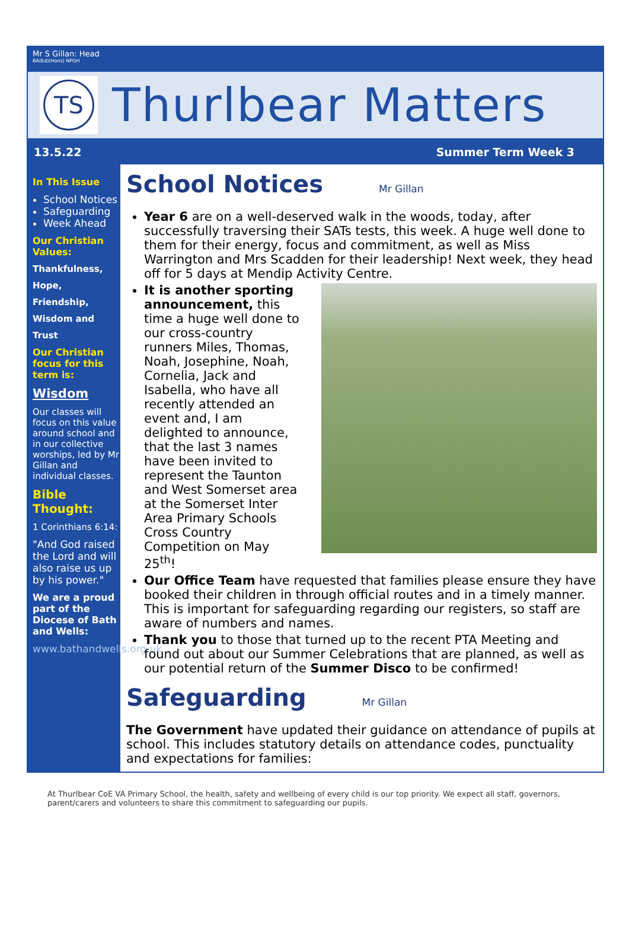Mr S Gillan: Head
BA(Ed)(Hons) NPQH
TS
Thurlbear Matters
13.5.22 Summer Term Week 3
In This Issue
School Notices
Safeguarding
Week Ahead
Our Christian Values:
Thankfulness,
Hope,
Friendship,
Wisdom and
Trust
Our Christian focus for this term is:
Wisdom
Our classes will focus on this value around school and in our collective worships, led by Mr Gillan and individual classes.
Bible Thought:
1 Corinthians 6:14:
"And God raised the Lord and will also raise us up by his power."
We are a proud part of the Diocese of Bath and Wells:
www.bathandwells.org.uk
School Notices Mr Gillan
Year 6 are on a well-deserved walk in the woods, today, after successfully traversing their SATs tests, this week. A huge well done to them for their energy, focus and commitment, as well as Miss Warrington and Mrs Scadden for their leadership! Next week, they head off for 5 days at Mendip Activity Centre.
It is another sporting announcement, this time a huge well done to our cross-country runners Miles, Thomas, Noah, Josephine, Noah, Cornelia, Jack and Isabella, who have all recently attended an event and, I am delighted to announce, that the last 3 names have been invited to represent the Taunton and West Somerset area at the Somerset Inter Area Primary Schools Cross Country Competition on May 25<sup>th</sup>!
Our Office Team have requested that families please ensure they have booked their children in through official routes and in a timely manner. This is important for safeguarding regarding our registers, so staff are aware of numbers and names.
Thank you to those that turned up to the recent PTA Meeting and found out about our Summer Celebrations that are planned, as well as our potential return of the Summer Disco to be confirmed!
Safeguarding Mr Gillan
The Government have updated their guidance on attendance of pupils at school. This includes statutory details on attendance codes, punctuality and expectations for families:
At Thurlbear CoE VA Primary School, the health, safety and wellbeing of every child is our top priority. We expect all staff, governors, parent/carers and volunteers to share this commitment to safeguarding our pupils.